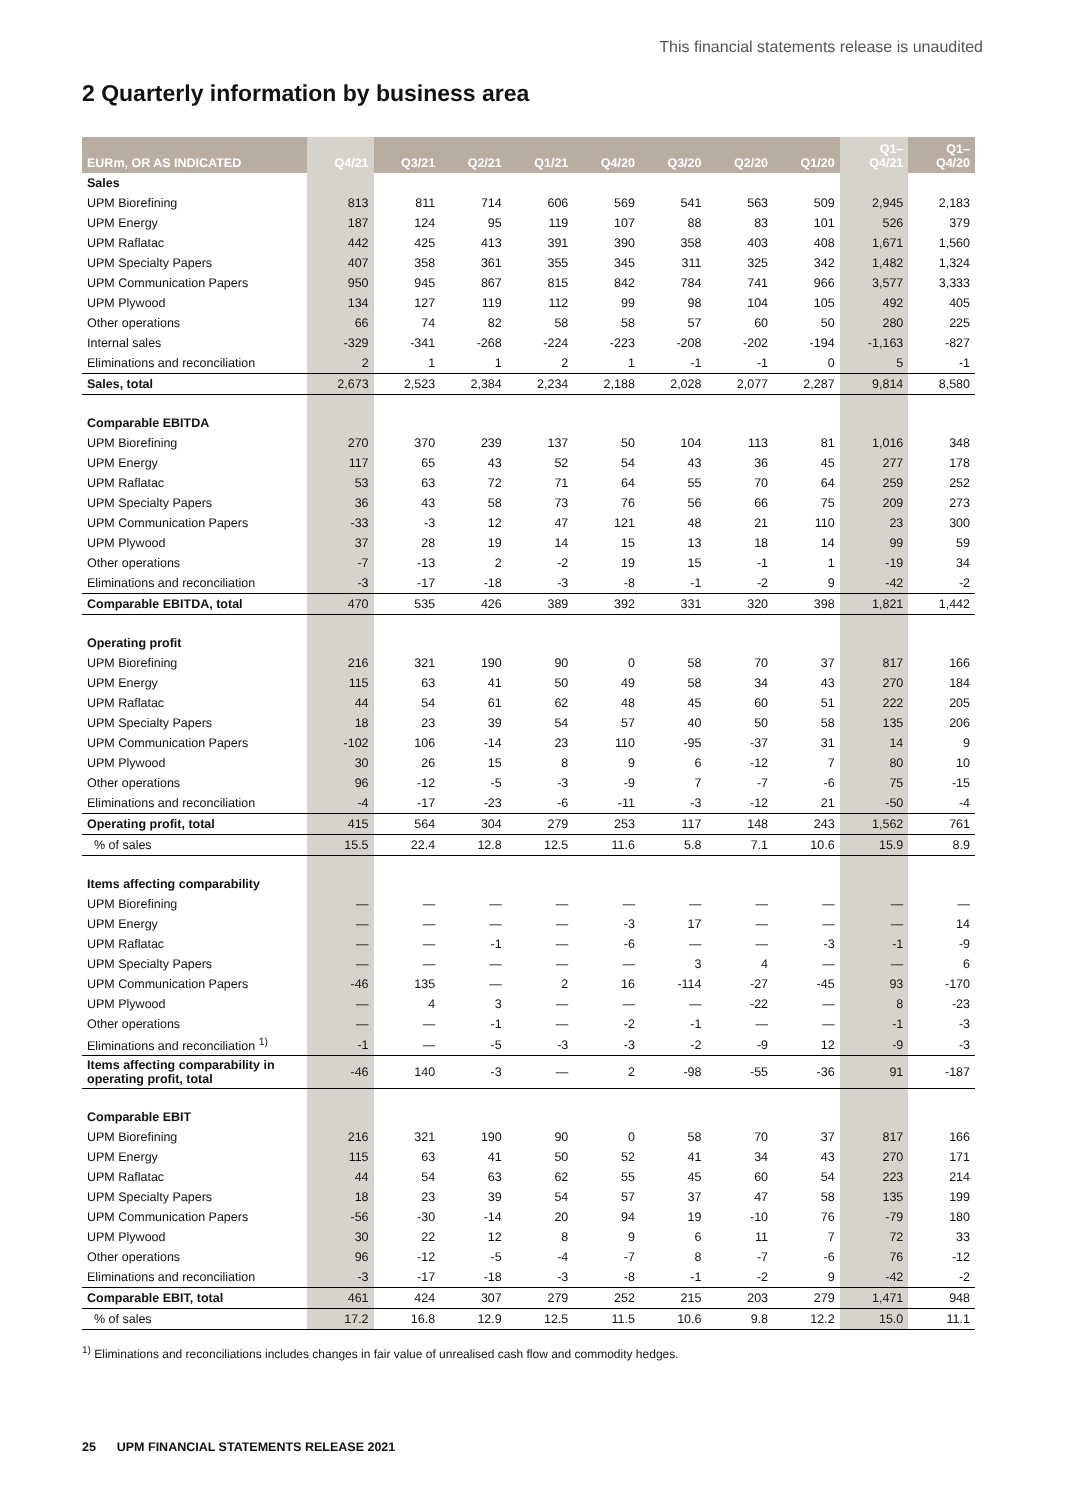This financial statements release is unaudited
2 Quarterly information by business area
| EURm, OR AS INDICATED | Q4/21 | Q3/21 | Q2/21 | Q1/21 | Q4/20 | Q3/20 | Q2/20 | Q1/20 | Q1– Q4/21 | Q1– Q4/20 |
| --- | --- | --- | --- | --- | --- | --- | --- | --- | --- | --- |
| Sales | | | | | | | | | | |
| UPM Biorefining | 813 | 811 | 714 | 606 | 569 | 541 | 563 | 509 | 2,945 | 2,183 |
| UPM Energy | 187 | 124 | 95 | 119 | 107 | 88 | 83 | 101 | 526 | 379 |
| UPM Raflatac | 442 | 425 | 413 | 391 | 390 | 358 | 403 | 408 | 1,671 | 1,560 |
| UPM Specialty Papers | 407 | 358 | 361 | 355 | 345 | 311 | 325 | 342 | 1,482 | 1,324 |
| UPM Communication Papers | 950 | 945 | 867 | 815 | 842 | 784 | 741 | 966 | 3,577 | 3,333 |
| UPM Plywood | 134 | 127 | 119 | 112 | 99 | 98 | 104 | 105 | 492 | 405 |
| Other operations | 66 | 74 | 82 | 58 | 58 | 57 | 60 | 50 | 280 | 225 |
| Internal sales | -329 | -341 | -268 | -224 | -223 | -208 | -202 | -194 | -1,163 | -827 |
| Eliminations and reconciliation | 2 | 1 | 1 | 2 | 1 | -1 | -1 | 0 | 5 | -1 |
| Sales, total | 2,673 | 2,523 | 2,384 | 2,234 | 2,188 | 2,028 | 2,077 | 2,287 | 9,814 | 8,580 |
| Comparable EBITDA | | | | | | | | | | |
| UPM Biorefining | 270 | 370 | 239 | 137 | 50 | 104 | 113 | 81 | 1,016 | 348 |
| UPM Energy | 117 | 65 | 43 | 52 | 54 | 43 | 36 | 45 | 277 | 178 |
| UPM Raflatac | 53 | 63 | 72 | 71 | 64 | 55 | 70 | 64 | 259 | 252 |
| UPM Specialty Papers | 36 | 43 | 58 | 73 | 76 | 56 | 66 | 75 | 209 | 273 |
| UPM Communication Papers | -33 | -3 | 12 | 47 | 121 | 48 | 21 | 110 | 23 | 300 |
| UPM Plywood | 37 | 28 | 19 | 14 | 15 | 13 | 18 | 14 | 99 | 59 |
| Other operations | -7 | -13 | 2 | -2 | 19 | 15 | -1 | 1 | -19 | 34 |
| Eliminations and reconciliation | -3 | -17 | -18 | -3 | -8 | -1 | -2 | 9 | -42 | -2 |
| Comparable EBITDA, total | 470 | 535 | 426 | 389 | 392 | 331 | 320 | 398 | 1,821 | 1,442 |
| Operating profit | | | | | | | | | | |
| UPM Biorefining | 216 | 321 | 190 | 90 | 0 | 58 | 70 | 37 | 817 | 166 |
| UPM Energy | 115 | 63 | 41 | 50 | 49 | 58 | 34 | 43 | 270 | 184 |
| UPM Raflatac | 44 | 54 | 61 | 62 | 48 | 45 | 60 | 51 | 222 | 205 |
| UPM Specialty Papers | 18 | 23 | 39 | 54 | 57 | 40 | 50 | 58 | 135 | 206 |
| UPM Communication Papers | -102 | 106 | -14 | 23 | 110 | -95 | -37 | 31 | 14 | 9 |
| UPM Plywood | 30 | 26 | 15 | 8 | 9 | 6 | -12 | 7 | 80 | 10 |
| Other operations | 96 | -12 | -5 | -3 | -9 | 7 | -7 | -6 | 75 | -15 |
| Eliminations and reconciliation | -4 | -17 | -23 | -6 | -11 | -3 | -12 | 21 | -50 | -4 |
| Operating profit, total | 415 | 564 | 304 | 279 | 253 | 117 | 148 | 243 | 1,562 | 761 |
| % of sales | 15.5 | 22.4 | 12.8 | 12.5 | 11.6 | 5.8 | 7.1 | 10.6 | 15.9 | 8.9 |
| Items affecting comparability | | | | | | | | | | |
| UPM Biorefining | — | — | — | — | — | — | — | — | — | — |
| UPM Energy | — | — | — | — | -3 | 17 | — | — | — | 14 |
| UPM Raflatac | — | — | -1 | — | -6 | — | — | -3 | -1 | -9 |
| UPM Specialty Papers | — | — | — | — | — | 3 | 4 | — | — | 6 |
| UPM Communication Papers | -46 | 135 | — | 2 | 16 | -114 | -27 | -45 | 93 | -170 |
| UPM Plywood | — | 4 | 3 | — | — | — | -22 | — | 8 | -23 |
| Other operations | — | — | -1 | — | -2 | -1 | — | — | -1 | -3 |
| Eliminations and reconciliation <sup>1)</sup> | -1 | — | -5 | -3 | -3 | -2 | -9 | 12 | -9 | -3 |
| Items affecting comparability in operating profit, total | -46 | 140 | -3 | — | 2 | -98 | -55 | -36 | 91 | -187 |
| Comparable EBIT | | | | | | | | | | |
| UPM Biorefining | 216 | 321 | 190 | 90 | 0 | 58 | 70 | 37 | 817 | 166 |
| UPM Energy | 115 | 63 | 41 | 50 | 52 | 41 | 34 | 43 | 270 | 171 |
| UPM Raflatac | 44 | 54 | 63 | 62 | 55 | 45 | 60 | 54 | 223 | 214 |
| UPM Specialty Papers | 18 | 23 | 39 | 54 | 57 | 37 | 47 | 58 | 135 | 199 |
| UPM Communication Papers | -56 | -30 | -14 | 20 | 94 | 19 | -10 | 76 | -79 | 180 |
| UPM Plywood | 30 | 22 | 12 | 8 | 9 | 6 | 11 | 7 | 72 | 33 |
| Other operations | 96 | -12 | -5 | -4 | -7 | 8 | -7 | -6 | 76 | -12 |
| Eliminations and reconciliation | -3 | -17 | -18 | -3 | -8 | -1 | -2 | 9 | -42 | -2 |
| Comparable EBIT, total | 461 | 424 | 307 | 279 | 252 | 215 | 203 | 279 | 1,471 | 948 |
| % of sales | 17.2 | 16.8 | 12.9 | 12.5 | 11.5 | 10.6 | 9.8 | 12.2 | 15.0 | 11.1 |
<sup>1)</sup> Eliminations and reconciliations includes changes in fair value of unrealised cash flow and commodity hedges.
25 UPM FINANCIAL STATEMENTS RELEASE 2021